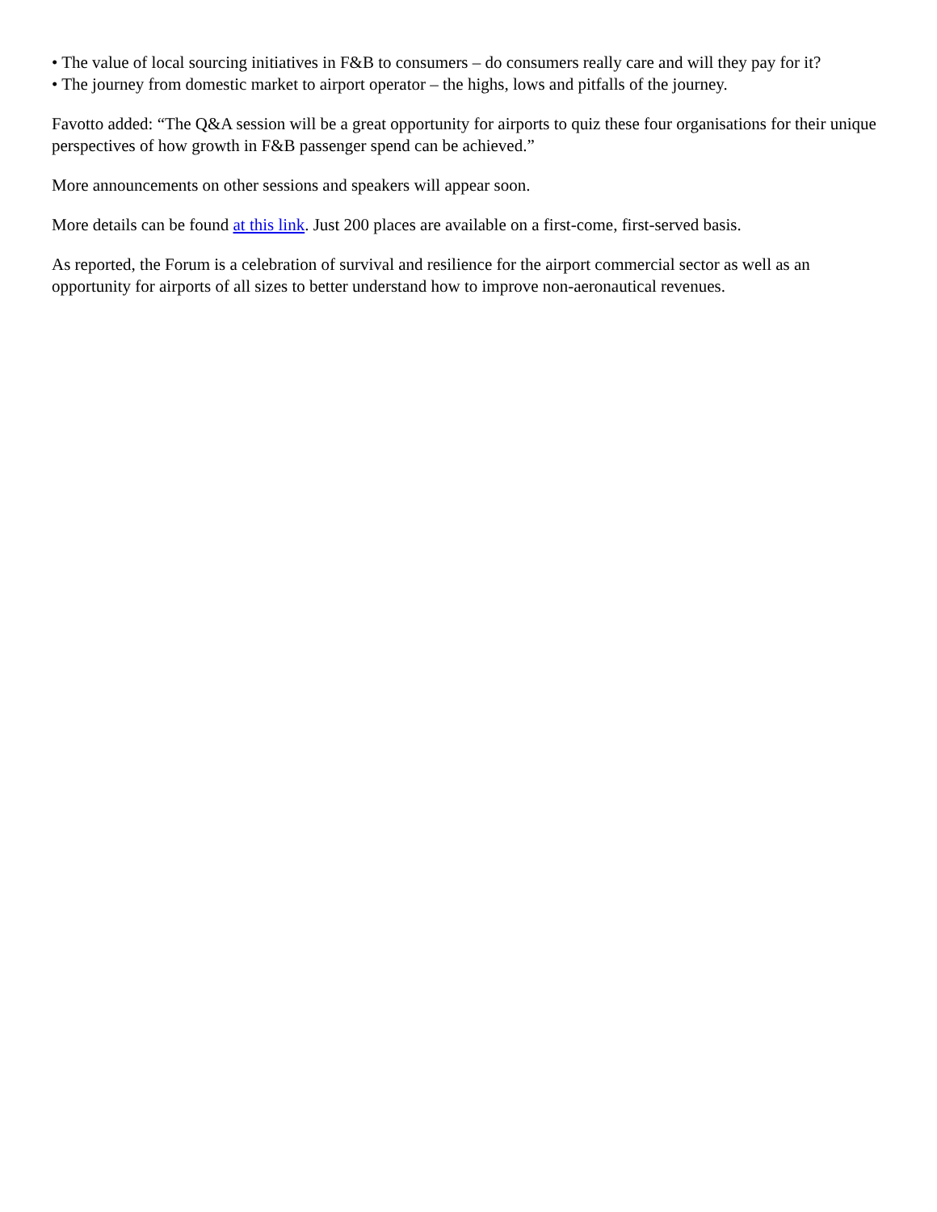• The value of local sourcing initiatives in F&B to consumers – do consumers really care and will they pay for it?
• The journey from domestic market to airport operator – the highs, lows and pitfalls of the journey.
Favotto added: “The Q&A session will be a great opportunity for airports to quiz these four organisations for their unique perspectives of how growth in F&B passenger spend can be achieved.”
More announcements on other sessions and speakers will appear soon.
More details can be found at this link. Just 200 places are available on a first-come, first-served basis.
As reported, the Forum is a celebration of survival and resilience for the airport commercial sector as well as an opportunity for airports of all sizes to better understand how to improve non-aeronautical revenues.